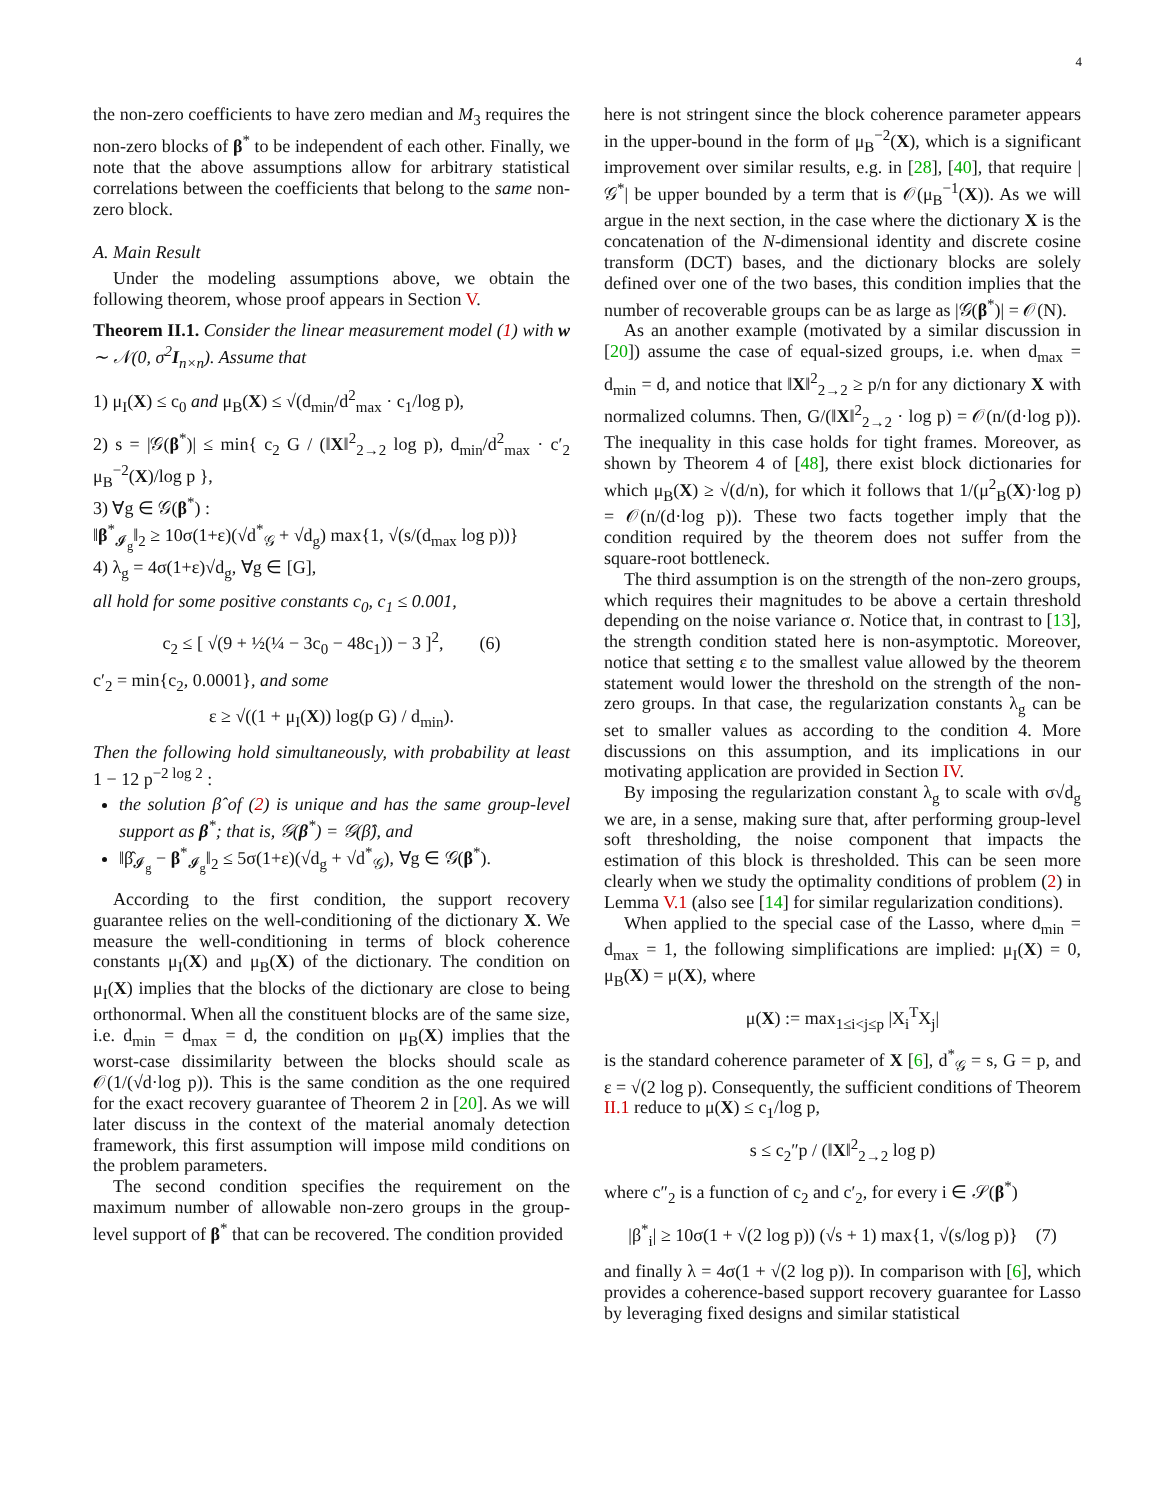4
the non-zero coefficients to have zero median and M<sub>3</sub> requires the non-zero blocks of β<sup>*</sup> to be independent of each other. Finally, we note that the above assumptions allow for arbitrary statistical correlations between the coefficients that belong to the same non-zero block.
A. Main Result
Under the modeling assumptions above, we obtain the following theorem, whose proof appears in Section V.
Theorem II.1. Consider the linear measurement model (1) with w ∼ 𝒩(0, σ<sup>2</sup>I<sub>n×n</sub>). Assume that
1) μ<sub>I</sub>(X) ≤ c<sub>0</sub> and μ<sub>B</sub>(X) ≤ √(d<sub>min</sub>/d<sup>2</sup><sub>max</sub> · c<sub>1</sub>/log p),
2) s = |𝒢(β<sup>*</sup>)| ≤ min{ c<sub>2</sub> G / (‖X‖<sup>2</sup><sub>2→2</sub> log p), d<sub>min</sub>/d<sup>2</sup><sub>max</sub> · c′<sub>2</sub> μ<sub>B</sub><sup>−2</sup>(X)/log p },
3) ∀g ∈ 𝒢(β<sup>*</sup>) :
‖β<sup>*</sup><sub>𝓘<sub>g</sub></sub>‖<sub>2</sub> ≥ 10σ(1+ε)(√d<sup>*</sup><sub>𝒢</sub> + √d<sub>g</sub>) max{1, √(s/(d<sub>max</sub> log p))}
4) λ<sub>g</sub> = 4σ(1+ε)√d<sub>g</sub>, ∀g ∈ [G],
all hold for some positive constants c<sub>0</sub>, c<sub>1</sub> ≤ 0.001,
c<sub>2</sub> ≤ [ √(9 + ½(¼ − 3c<sub>0</sub> − 48c<sub>1</sub>)) − 3 ]<sup>2</sup>, (6)
c′<sub>2</sub> = min{c<sub>2</sub>, 0.0001}, and some
ε ≥ √((1 + μ<sub>I</sub>(X)) log(p G) / d<sub>min</sub>).
Then the following hold simultaneously, with probability at least 1 − 12 p<sup>−2 log 2</sup> :
the solution β̂ of (2) is unique and has the same group-level support as β<sup>*</sup>; that is, 𝒢(β<sup>*</sup>) = 𝒢(β̂), and
‖β̂<sub>𝓘<sub>g</sub></sub> − β<sup>*</sup><sub>𝓘<sub>g</sub></sub>‖<sub>2</sub> ≤ 5σ(1+ε)(√d<sub>g</sub> + √d<sup>*</sup><sub>𝒢</sub>), ∀g ∈ 𝒢(β<sup>*</sup>).
According to the first condition, the support recovery guarantee relies on the well-conditioning of the dictionary X. We measure the well-conditioning in terms of block coherence constants μ<sub>I</sub>(X) and μ<sub>B</sub>(X) of the dictionary. The condition on μ<sub>I</sub>(X) implies that the blocks of the dictionary are close to being orthonormal. When all the constituent blocks are of the same size, i.e. d<sub>min</sub> = d<sub>max</sub> = d, the condition on μ<sub>B</sub>(X) implies that the worst-case dissimilarity between the blocks should scale as 𝒪(1/(√d·log p)). This is the same condition as the one required for the exact recovery guarantee of Theorem 2 in [20]. As we will later discuss in the context of the material anomaly detection framework, this first assumption will impose mild conditions on the problem parameters.
The second condition specifies the requirement on the maximum number of allowable non-zero groups in the group-level support of β<sup>*</sup> that can be recovered. The condition provided
here is not stringent since the block coherence parameter appears in the upper-bound in the form of μ<sub>B</sub><sup>−2</sup>(X), which is a significant improvement over similar results, e.g. in [28], [40], that require |𝒢<sup>*</sup>| be upper bounded by a term that is 𝒪(μ<sub>B</sub><sup>−1</sup>(X)). As we will argue in the next section, in the case where the dictionary X is the concatenation of the N-dimensional identity and discrete cosine transform (DCT) bases, and the dictionary blocks are solely defined over one of the two bases, this condition implies that the number of recoverable groups can be as large as |𝒢(β<sup>*</sup>)| = 𝒪(N).
As an another example (motivated by a similar discussion in [20]) assume the case of equal-sized groups, i.e. when d<sub>max</sub> = d<sub>min</sub> = d, and notice that ‖X‖<sup>2</sup><sub>2→2</sub> ≥ p/n for any dictionary X with normalized columns. Then, G/(‖X‖<sup>2</sup><sub>2→2</sub> · log p) = 𝒪(n/(d·log p)). The inequality in this case holds for tight frames. Moreover, as shown by Theorem 4 of [48], there exist block dictionaries for which μ<sub>B</sub>(X) ≥ √(d/n), for which it follows that 1/(μ<sup>2</sup><sub>B</sub>(X)·log p) = 𝒪(n/(d·log p)). These two facts together imply that the condition required by the theorem does not suffer from the square-root bottleneck.
The third assumption is on the strength of the non-zero groups, which requires their magnitudes to be above a certain threshold depending on the noise variance σ. Notice that, in contrast to [13], the strength condition stated here is non-asymptotic. Moreover, notice that setting ε to the smallest value allowed by the theorem statement would lower the threshold on the strength of the non-zero groups. In that case, the regularization constants λ<sub>g</sub> can be set to smaller values as according to the condition 4. More discussions on this assumption, and its implications in our motivating application are provided in Section IV.
By imposing the regularization constant λ<sub>g</sub> to scale with σ√d<sub>g</sub> we are, in a sense, making sure that, after performing group-level soft thresholding, the noise component that impacts the estimation of this block is thresholded. This can be seen more clearly when we study the optimality conditions of problem (2) in Lemma V.1 (also see [14] for similar regularization conditions).
When applied to the special case of the Lasso, where d<sub>min</sub> = d<sub>max</sub> = 1, the following simplifications are implied: μ<sub>I</sub>(X) = 0, μ<sub>B</sub>(X) = μ(X), where
μ(X) := max<sub>1≤i<j≤p</sub> |X<sub>i</sub><sup>T</sup>X<sub>j</sub>|
is the standard coherence parameter of X [6], d<sup>*</sup><sub>𝒢</sub> = s, G = p, and ε = √(2 log p). Consequently, the sufficient conditions of Theorem II.1 reduce to μ(X) ≤ c<sub>1</sub>/log p,
s ≤ c<sub>2</sub>″p / (‖X‖<sup>2</sup><sub>2→2</sub> log p)
where c″<sub>2</sub> is a function of c<sub>2</sub> and c′<sub>2</sub>, for every i ∈ 𝒮(β<sup>*</sup>)
|β<sup>*</sup><sub>i</sub>| ≥ 10σ(1 + √(2 log p)) (√s + 1) max{1, √(s/log p)} (7)
and finally λ = 4σ(1 + √(2 log p)). In comparison with [6], which provides a coherence-based support recovery guarantee for Lasso by leveraging fixed designs and similar statistical